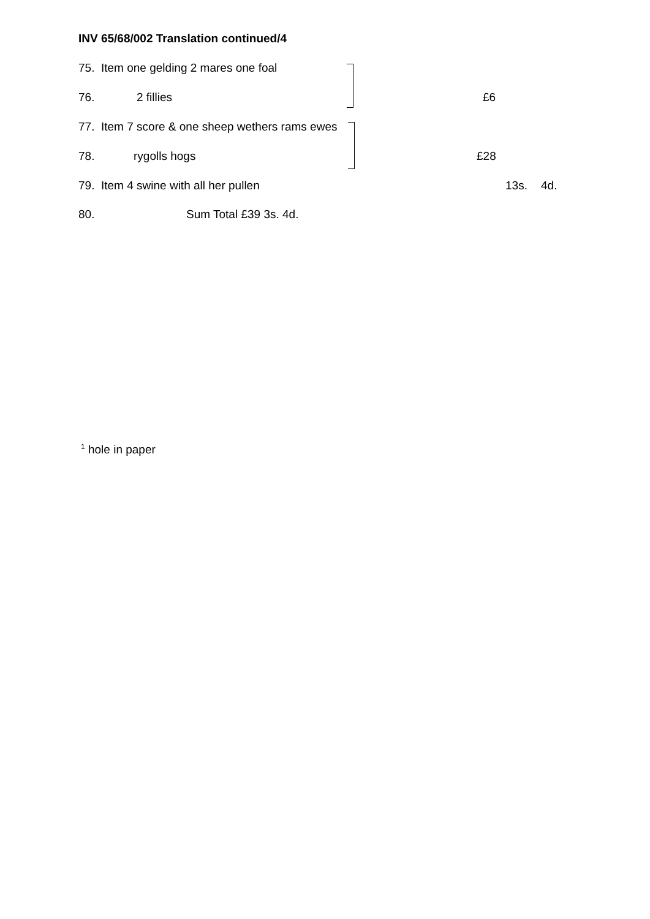INV 65/68/002 Translation continued/4
75. Item one gelding 2 mares one foal
76. 2 fillies £6
77. Item 7 score & one sheep wethers rams ewes
78. rygolls hogs £28
79. Item 4 swine with all her pullen 13s. 4d.
80. Sum Total £39 3s. 4d.
<sup>1</sup> hole in paper